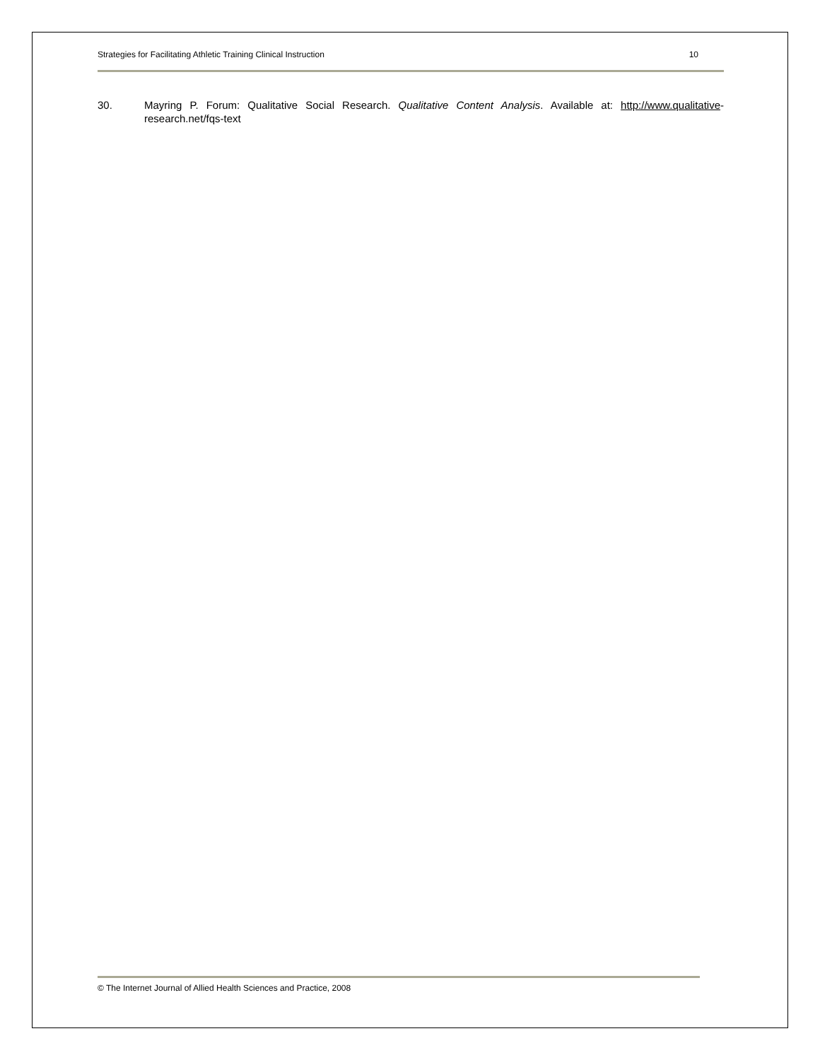Strategies for Facilitating Athletic Training Clinical Instruction 10
30. Mayring P. Forum: Qualitative Social Research. Qualitative Content Analysis. Available at: http://www.qualitative-research.net/fqs-text
© The Internet Journal of Allied Health Sciences and Practice, 2008